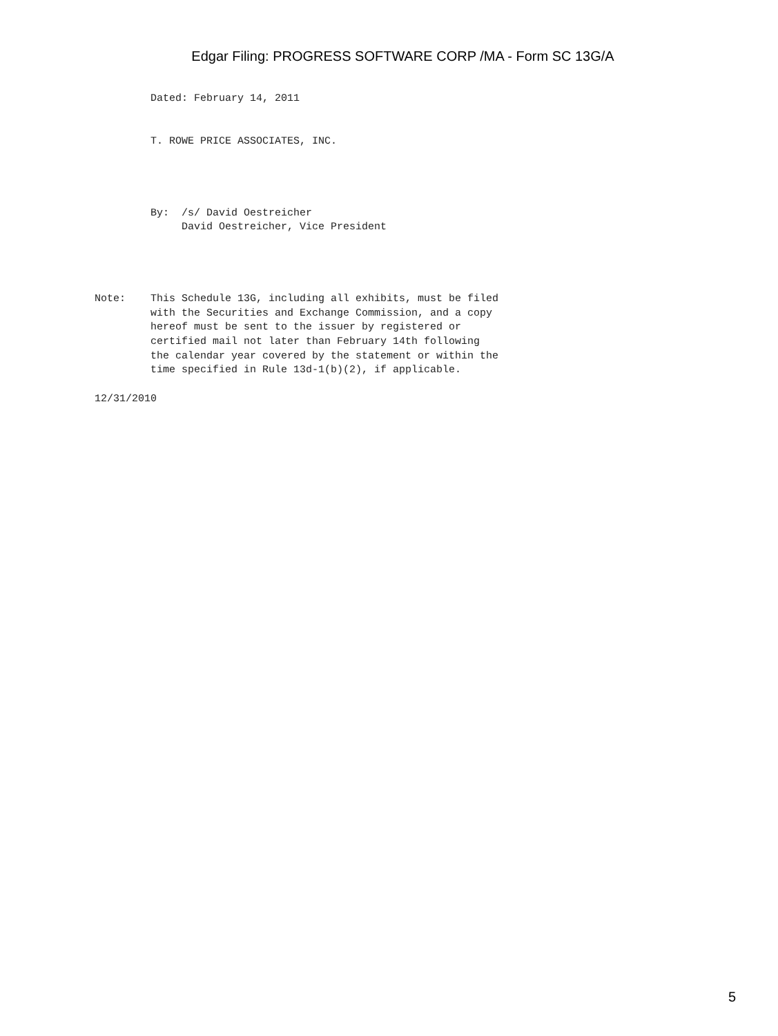Edgar Filing: PROGRESS SOFTWARE CORP /MA - Form SC 13G/A
         Dated: February 14, 2011


         T. ROWE PRICE ASSOCIATES, INC.




         By:  /s/ David Oestreicher
              David Oestreicher, Vice President




Note:    This Schedule 13G, including all exhibits, must be filed
         with the Securities and Exchange Commission, and a copy
         hereof must be sent to the issuer by registered or
         certified mail not later than February 14th following
         the calendar year covered by the statement or within the
         time specified in Rule 13d-1(b)(2), if applicable.

12/31/2010
5